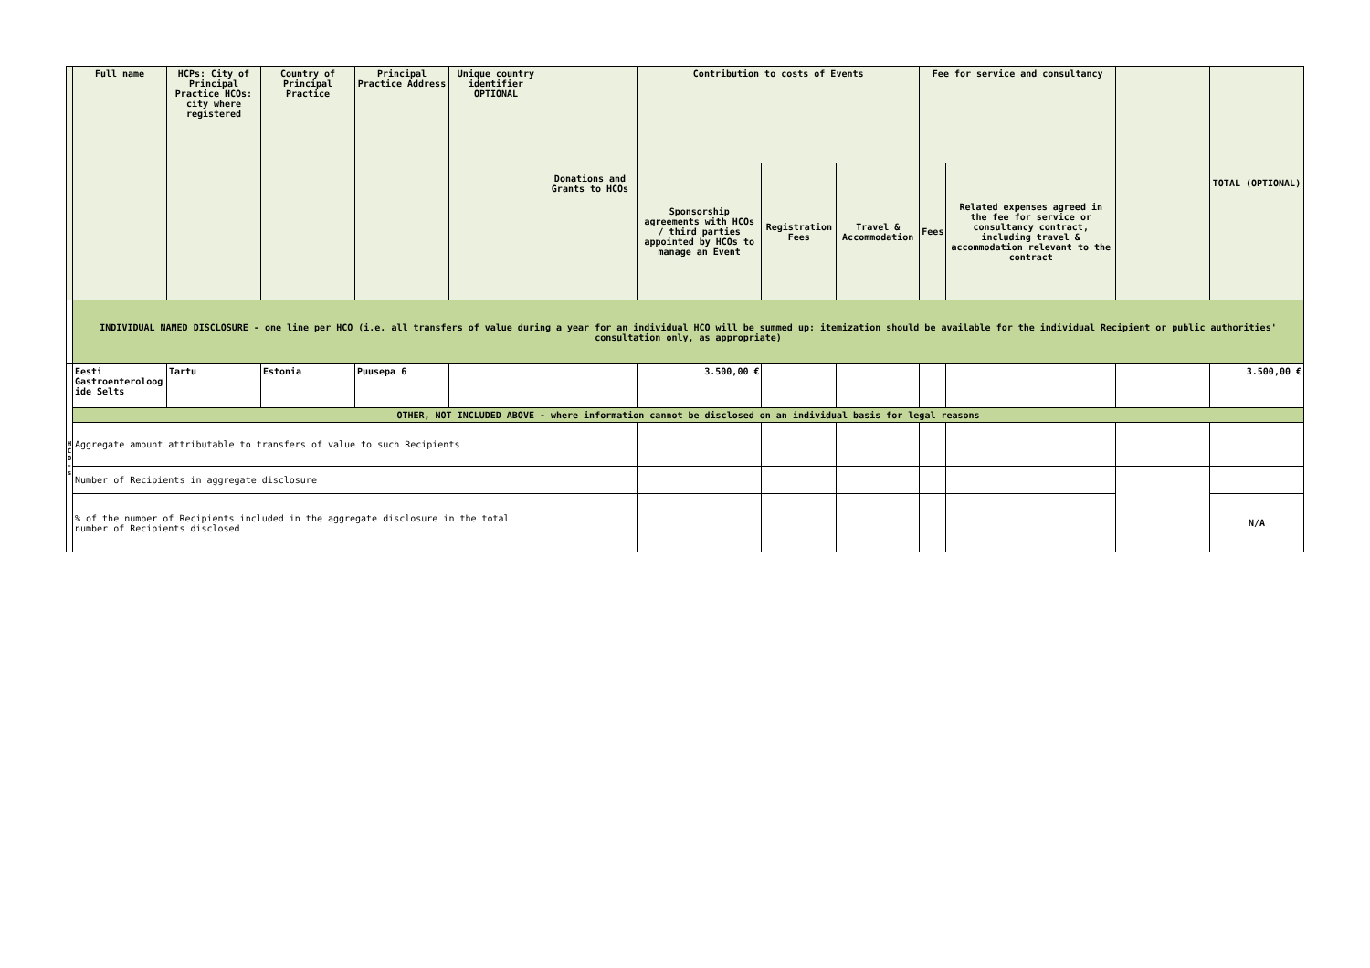| | Full name | HCPs: City of Principal Practice HCOs: city where registered | Country of Principal Practice | Principal Practice Address | Unique country identifier OPTIONAL | Donations and Grants to HCOs | Contribution to costs of Events | | | Fee for service and consultancy | | | TOTAL (OPTIONAL) |
| --- | --- | --- | --- | --- | --- | --- | --- | --- | --- | --- | --- | --- | --- |
| | | | | | | | Sponsorship agreements with HCOs / third parties appointed by HCOs to manage an Event | Registration Fees | Travel & Accommodation | Fees | Related expenses agreed in the fee for service or consultancy contract, including travel & accommodation relevant to the contract | | |
| | INDIVIDUAL NAMED DISCLOSURE - one line per HCO (i.e. all transfers of value during a year for an individual HCO will be summed up: itemization should be available for the individual Recipient or public authorities' consultation only, as appropriate) | | | | | | | | | | | | |
| H C O - s | Eesti Gastroenteroloog ide Selts | Tartu | Estonia | Puusepa 6 | | | 3.500,00 € | | | | | | 3.500,00 € |
| | OTHER, NOT INCLUDED ABOVE - where information cannot be disclosed on an individual basis for legal reasons | | | | | | | | | | | | |
| | Aggregate amount attributable to transfers of value to such Recipients | | | | | | | | | | | | |
| | Number of Recipients in aggregate disclosure | | | | | | | | | | | | |
| | % of the number of Recipients included in the aggregate disclosure in the total number of Recipients disclosed | | | | | | | | | | | | N/A |